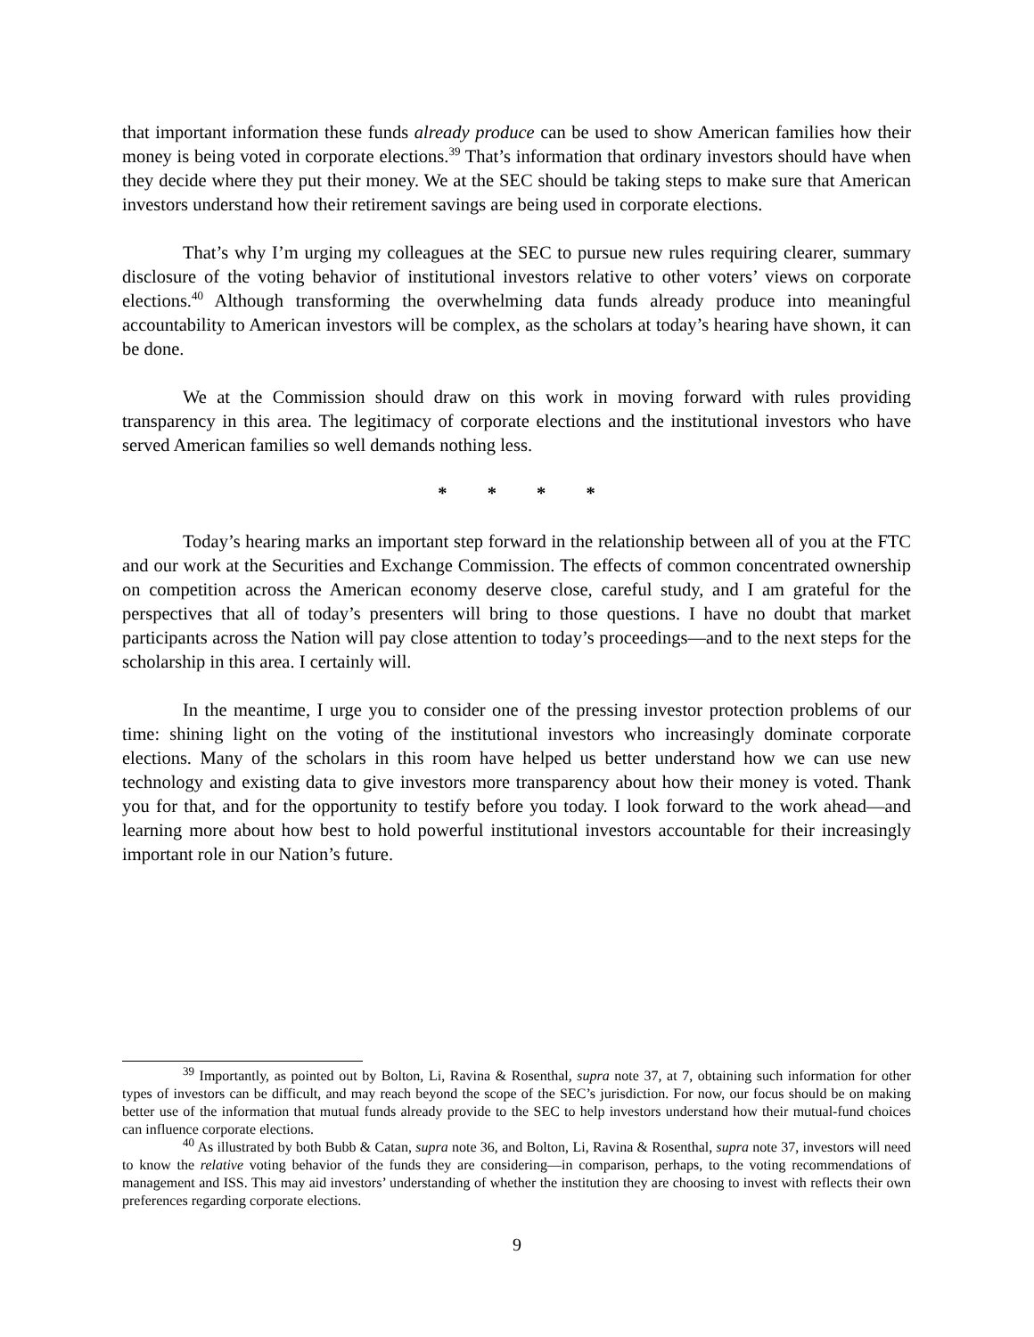that important information these funds already produce can be used to show American families how their money is being voted in corporate elections.<sup>39</sup> That’s information that ordinary investors should have when they decide where they put their money. We at the SEC should be taking steps to make sure that American investors understand how their retirement savings are being used in corporate elections.
That’s why I’m urging my colleagues at the SEC to pursue new rules requiring clearer, summary disclosure of the voting behavior of institutional investors relative to other voters’ views on corporate elections.<sup>40</sup> Although transforming the overwhelming data funds already produce into meaningful accountability to American investors will be complex, as the scholars at today’s hearing have shown, it can be done.
We at the Commission should draw on this work in moving forward with rules providing transparency in this area. The legitimacy of corporate elections and the institutional investors who have served American families so well demands nothing less.
* * * *
Today’s hearing marks an important step forward in the relationship between all of you at the FTC and our work at the Securities and Exchange Commission. The effects of common concentrated ownership on competition across the American economy deserve close, careful study, and I am grateful for the perspectives that all of today’s presenters will bring to those questions. I have no doubt that market participants across the Nation will pay close attention to today’s proceedings—and to the next steps for the scholarship in this area. I certainly will.
In the meantime, I urge you to consider one of the pressing investor protection problems of our time: shining light on the voting of the institutional investors who increasingly dominate corporate elections. Many of the scholars in this room have helped us better understand how we can use new technology and existing data to give investors more transparency about how their money is voted. Thank you for that, and for the opportunity to testify before you today. I look forward to the work ahead—and learning more about how best to hold powerful institutional investors accountable for their increasingly important role in our Nation’s future.
<sup>39</sup> Importantly, as pointed out by Bolton, Li, Ravina & Rosenthal, supra note 37, at 7, obtaining such information for other types of investors can be difficult, and may reach beyond the scope of the SEC’s jurisdiction. For now, our focus should be on making better use of the information that mutual funds already provide to the SEC to help investors understand how their mutual-fund choices can influence corporate elections.
<sup>40</sup> As illustrated by both Bubb & Catan, supra note 36, and Bolton, Li, Ravina & Rosenthal, supra note 37, investors will need to know the relative voting behavior of the funds they are considering—in comparison, perhaps, to the voting recommendations of management and ISS. This may aid investors’ understanding of whether the institution they are choosing to invest with reflects their own preferences regarding corporate elections.
9